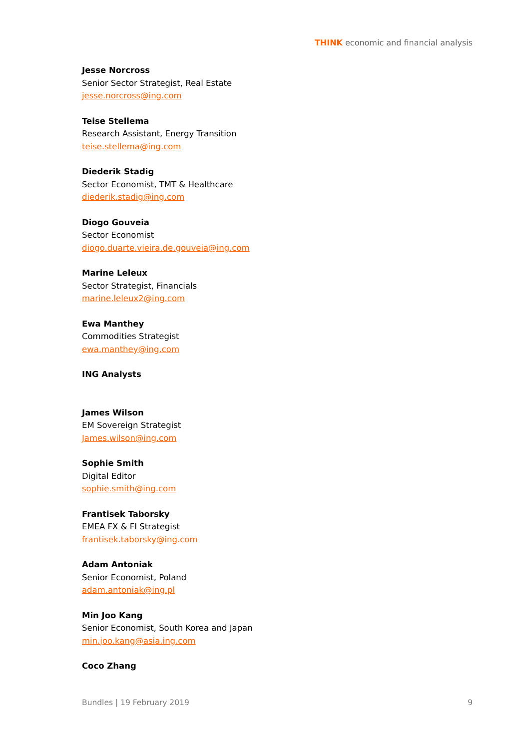THINK economic and financial analysis
Jesse Norcross
Senior Sector Strategist, Real Estate
jesse.norcross@ing.com
Teise Stellema
Research Assistant, Energy Transition
teise.stellema@ing.com
Diederik Stadig
Sector Economist, TMT & Healthcare
diederik.stadig@ing.com
Diogo Gouveia
Sector Economist
diogo.duarte.vieira.de.gouveia@ing.com
Marine Leleux
Sector Strategist, Financials
marine.leleux2@ing.com
Ewa Manthey
Commodities Strategist
ewa.manthey@ing.com
ING Analysts
James Wilson
EM Sovereign Strategist
James.wilson@ing.com
Sophie Smith
Digital Editor
sophie.smith@ing.com
Frantisek Taborsky
EMEA FX & FI Strategist
frantisek.taborsky@ing.com
Adam Antoniak
Senior Economist, Poland
adam.antoniak@ing.pl
Min Joo Kang
Senior Economist, South Korea and Japan
min.joo.kang@asia.ing.com
Coco Zhang
Bundles | 19 February 2019 9